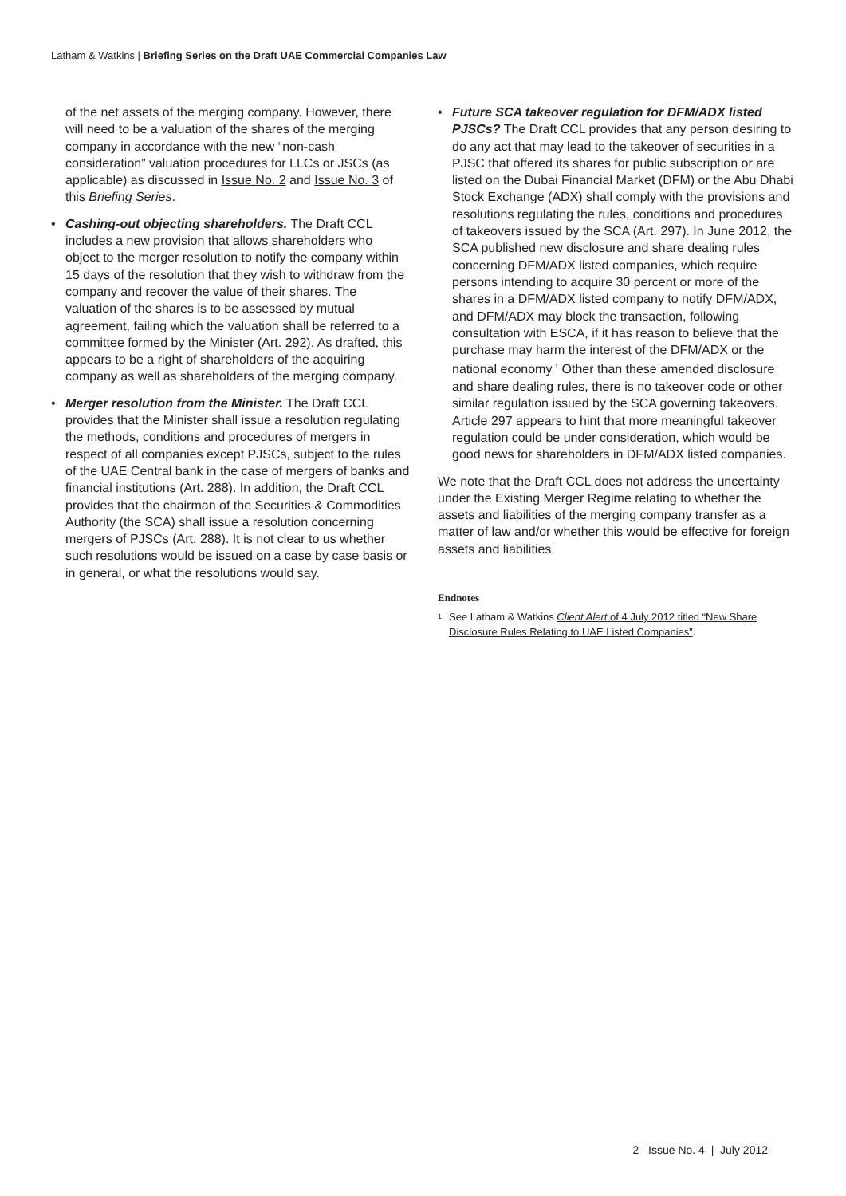Latham & Watkins | Briefing Series on the Draft UAE Commercial Companies Law
of the net assets of the merging company. However, there will need to be a valuation of the shares of the merging company in accordance with the new “non-cash consideration” valuation procedures for LLCs or JSCs (as applicable) as discussed in Issue No. 2 and Issue No. 3 of this Briefing Series.
• Cashing-out objecting shareholders. The Draft CCL includes a new provision that allows shareholders who object to the merger resolution to notify the company within 15 days of the resolution that they wish to withdraw from the company and recover the value of their shares. The valuation of the shares is to be assessed by mutual agreement, failing which the valuation shall be referred to a committee formed by the Minister (Art. 292). As drafted, this appears to be a right of shareholders of the acquiring company as well as shareholders of the merging company.
• Merger resolution from the Minister. The Draft CCL provides that the Minister shall issue a resolution regulating the methods, conditions and procedures of mergers in respect of all companies except PJSCs, subject to the rules of the UAE Central bank in the case of mergers of banks and financial institutions (Art. 288). In addition, the Draft CCL provides that the chairman of the Securities & Commodities Authority (the SCA) shall issue a resolution concerning mergers of PJSCs (Art. 288). It is not clear to us whether such resolutions would be issued on a case by case basis or in general, or what the resolutions would say.
• Future SCA takeover regulation for DFM/ADX listed PJSCs? The Draft CCL provides that any person desiring to do any act that may lead to the takeover of securities in a PJSC that offered its shares for public subscription or are listed on the Dubai Financial Market (DFM) or the Abu Dhabi Stock Exchange (ADX) shall comply with the provisions and resolutions regulating the rules, conditions and procedures of takeovers issued by the SCA (Art. 297). In June 2012, the SCA published new disclosure and share dealing rules concerning DFM/ADX listed companies, which require persons intending to acquire 30 percent or more of the shares in a DFM/ADX listed company to notify DFM/ADX, and DFM/ADX may block the transaction, following consultation with ESCA, if it has reason to believe that the purchase may harm the interest of the DFM/ADX or the national economy.<sup>1</sup> Other than these amended disclosure and share dealing rules, there is no takeover code or other similar regulation issued by the SCA governing takeovers. Article 297 appears to hint that more meaningful takeover regulation could be under consideration, which would be good news for shareholders in DFM/ADX listed companies.
We note that the Draft CCL does not address the uncertainty under the Existing Merger Regime relating to whether the assets and liabilities of the merging company transfer as a matter of law and/or whether this would be effective for foreign assets and liabilities.
Endnotes
<sup>1</sup>
See Latham & Watkins Client Alert of 4 July 2012 titled “New Share Disclosure Rules Relating to UAE Listed Companies”.
2 Issue No. 4 | July 2012